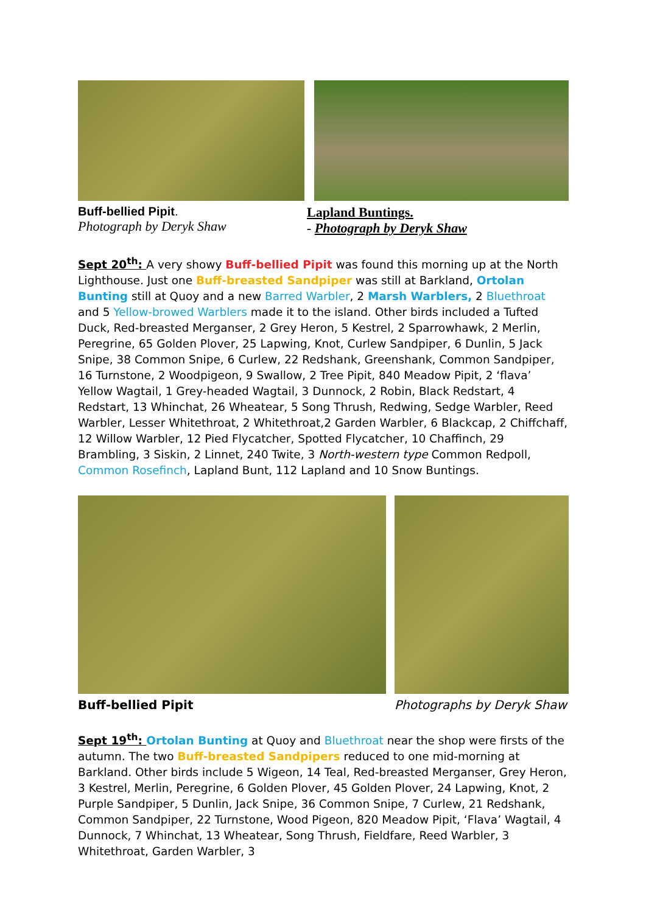Buff-bellied Pipit.
Photograph by Deryk Shaw
Lapland Buntings.
- Photograph by Deryk Shaw
Sept 20<sup>th</sup>: A very showy Buff-bellied Pipit was found this morning up at the North Lighthouse. Just one Buff-breasted Sandpiper was still at Barkland, Ortolan Bunting still at Quoy and a new Barred Warbler, 2 Marsh Warblers, 2 Bluethroat and 5 Yellow-browed Warblers made it to the island. Other birds included a Tufted Duck, Red-breasted Merganser, 2 Grey Heron, 5 Kestrel, 2 Sparrowhawk, 2 Merlin, Peregrine, 65 Golden Plover, 25 Lapwing, Knot, Curlew Sandpiper, 6 Dunlin, 5 Jack Snipe, 38 Common Snipe, 6 Curlew, 22 Redshank, Greenshank, Common Sandpiper, 16 Turnstone, 2 Woodpigeon, 9 Swallow, 2 Tree Pipit, 840 Meadow Pipit, 2 ‘flava’ Yellow Wagtail, 1 Grey-headed Wagtail, 3 Dunnock, 2 Robin, Black Redstart, 4 Redstart, 13 Whinchat, 26 Wheatear, 5 Song Thrush, Redwing, Sedge Warbler, Reed Warbler, Lesser Whitethroat, 2 Whitethroat,2 Garden Warbler, 6 Blackcap, 2 Chiffchaff, 12 Willow Warbler, 12 Pied Flycatcher, Spotted Flycatcher, 10 Chaffinch, 29 Brambling, 3 Siskin, 2 Linnet, 240 Twite, 3 North-western type Common Redpoll, Common Rosefinch, Lapland Bunt, 112 Lapland and 10 Snow Buntings.
Buff-bellied Pipit Photographs by Deryk Shaw
Sept 19<sup>th</sup>: Ortolan Bunting at Quoy and Bluethroat near the shop were firsts of the autumn. The two Buff-breasted Sandpipers reduced to one mid-morning at Barkland. Other birds include 5 Wigeon, 14 Teal, Red-breasted Merganser, Grey Heron, 3 Kestrel, Merlin, Peregrine, 6 Golden Plover, 45 Golden Plover, 24 Lapwing, Knot, 2 Purple Sandpiper, 5 Dunlin, Jack Snipe, 36 Common Snipe, 7 Curlew, 21 Redshank, Common Sandpiper, 22 Turnstone, Wood Pigeon, 820 Meadow Pipit, ‘Flava’ Wagtail, 4 Dunnock, 7 Whinchat, 13 Wheatear, Song Thrush, Fieldfare, Reed Warbler, 3 Whitethroat, Garden Warbler, 3